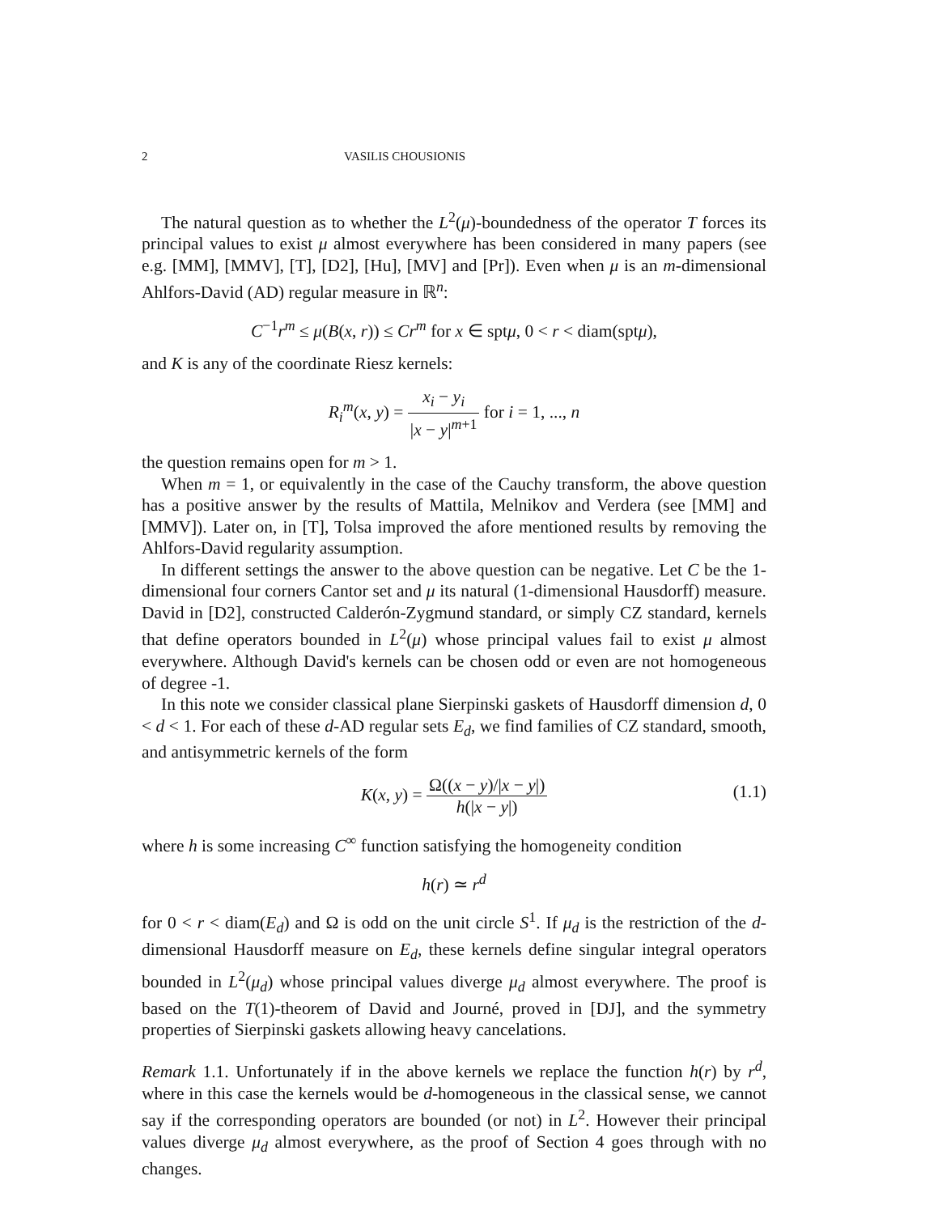2 VASILIS CHOUSIONIS
The natural question as to whether the L<sup>2</sup>(μ)-boundedness of the operator T forces its principal values to exist μ almost everywhere has been considered in many papers (see e.g. [MM], [MMV], [T], [D2], [Hu], [MV] and [Pr]). Even when μ is an m-dimensional Ahlfors-David (AD) regular measure in ℝ<sup>n</sup>:
C<sup>−1</sup>r<sup>m</sup> ≤ μ(B(x, r)) ≤ Cr<sup>m</sup> for x ∈ sptμ, 0 < r < diam(sptμ),
and K is any of the coordinate Riesz kernels:
R<sub>i</sub><sup>m</sup>(x, y) = x<sub>i</sub> − y<sub>i</sub> |x − y|<sup>m+1</sup> for i = 1, ..., n
the question remains open for m > 1.
When m = 1, or equivalently in the case of the Cauchy transform, the above question has a positive answer by the results of Mattila, Melnikov and Verdera (see [MM] and [MMV]). Later on, in [T], Tolsa improved the afore mentioned results by removing the Ahlfors-David regularity assumption.
In different settings the answer to the above question can be negative. Let C be the 1-dimensional four corners Cantor set and μ its natural (1-dimensional Hausdorff) measure. David in [D2], constructed Calderón-Zygmund standard, or simply CZ standard, kernels that define operators bounded in L<sup>2</sup>(μ) whose principal values fail to exist μ almost everywhere. Although David's kernels can be chosen odd or even are not homogeneous of degree -1.
In this note we consider classical plane Sierpinski gaskets of Hausdorff dimension d, 0 < d < 1. For each of these d-AD regular sets E<sub>d</sub>, we find families of CZ standard, smooth, and antisymmetric kernels of the form
K(x, y) = Ω((x − y)/|x − y|) h(|x − y|)
(1.1)
where h is some increasing C<sup>∞</sup> function satisfying the homogeneity condition
h(r) ≃ r<sup>d</sup>
for 0 < r < diam(E<sub>d</sub>) and Ω is odd on the unit circle S<sup>1</sup>. If μ<sub>d</sub> is the restriction of the d-dimensional Hausdorff measure on E<sub>d</sub>, these kernels define singular integral operators bounded in L<sup>2</sup>(μ<sub>d</sub>) whose principal values diverge μ<sub>d</sub> almost everywhere. The proof is based on the T(1)-theorem of David and Journé, proved in [DJ], and the symmetry properties of Sierpinski gaskets allowing heavy cancelations.
Remark 1.1. Unfortunately if in the above kernels we replace the function h(r) by r<sup>d</sup>, where in this case the kernels would be d-homogeneous in the classical sense, we cannot say if the corresponding operators are bounded (or not) in L<sup>2</sup>. However their principal values diverge μ<sub>d</sub> almost everywhere, as the proof of Section 4 goes through with no changes.